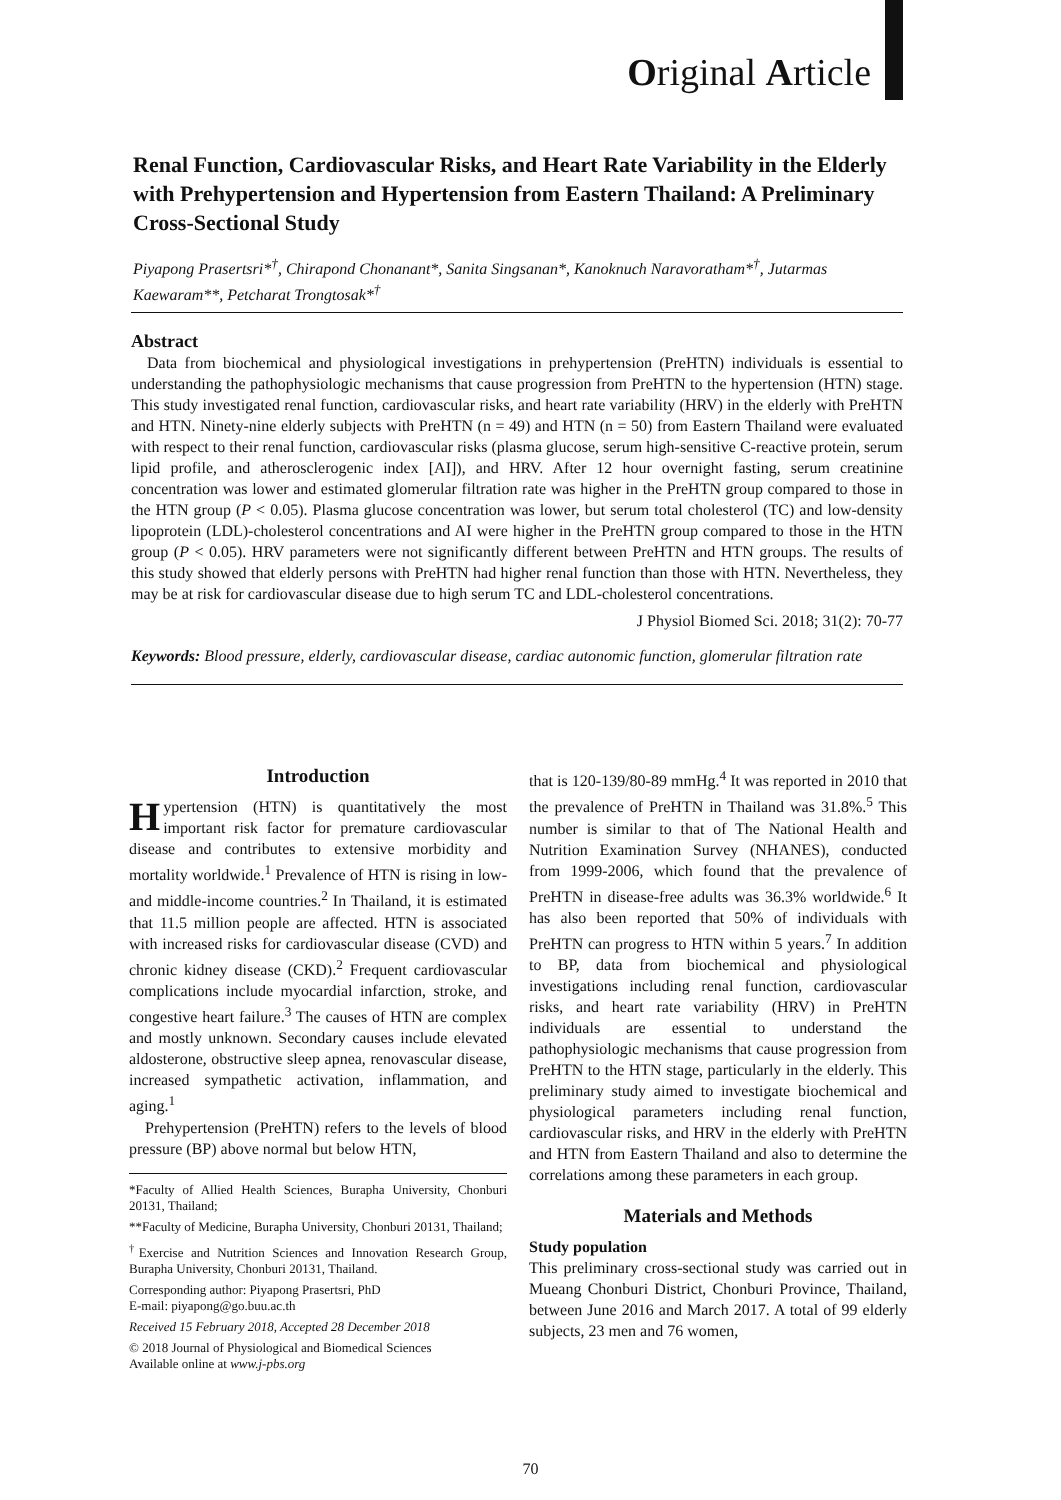Original Article
Renal Function, Cardiovascular Risks, and Heart Rate Variability in the Elderly with Prehypertension and Hypertension from Eastern Thailand: A Preliminary Cross-Sectional Study
Piyapong Prasertsri*<sup>†</sup>, Chirapond Chonanant*, Sanita Singsanan*, Kanoknuch Naravoratham*<sup>†</sup>, Jutarmas Kaewaram**, Petcharat Trongtosak*<sup>†</sup>
Abstract
Data from biochemical and physiological investigations in prehypertension (PreHTN) individuals is essential to understanding the pathophysiologic mechanisms that cause progression from PreHTN to the hypertension (HTN) stage. This study investigated renal function, cardiovascular risks, and heart rate variability (HRV) in the elderly with PreHTN and HTN. Ninety-nine elderly subjects with PreHTN (n = 49) and HTN (n = 50) from Eastern Thailand were evaluated with respect to their renal function, cardiovascular risks (plasma glucose, serum high-sensitive C-reactive protein, serum lipid profile, and atherosclerogenic index [AI]), and HRV. After 12 hour overnight fasting, serum creatinine concentration was lower and estimated glomerular filtration rate was higher in the PreHTN group compared to those in the HTN group (P < 0.05). Plasma glucose concentration was lower, but serum total cholesterol (TC) and low-density lipoprotein (LDL)-cholesterol concentrations and AI were higher in the PreHTN group compared to those in the HTN group (P < 0.05). HRV parameters were not significantly different between PreHTN and HTN groups. The results of this study showed that elderly persons with PreHTN had higher renal function than those with HTN. Nevertheless, they may be at risk for cardiovascular disease due to high serum TC and LDL-cholesterol concentrations.
J Physiol Biomed Sci. 2018; 31(2): 70-77
Keywords: Blood pressure, elderly, cardiovascular disease, cardiac autonomic function, glomerular filtration rate
Introduction
Hypertension (HTN) is quantitatively the most important risk factor for premature cardiovascular disease and contributes to extensive morbidity and mortality worldwide.<sup>1</sup> Prevalence of HTN is rising in low- and middle-income countries.<sup>2</sup> In Thailand, it is estimated that 11.5 million people are affected. HTN is associated with increased risks for cardiovascular disease (CVD) and chronic kidney disease (CKD).<sup>2</sup> Frequent cardiovascular complications include myocardial infarction, stroke, and congestive heart failure.<sup>3</sup> The causes of HTN are complex and mostly unknown. Secondary causes include elevated aldosterone, obstructive sleep apnea, renovascular disease, increased sympathetic activation, inflammation, and aging.<sup>1</sup>
Prehypertension (PreHTN) refers to the levels of blood pressure (BP) above normal but below HTN,
*Faculty of Allied Health Sciences, Burapha University, Chonburi 20131, Thailand;
**Faculty of Medicine, Burapha University, Chonburi 20131, Thailand;
<sup>†</sup> Exercise and Nutrition Sciences and Innovation Research Group, Burapha University, Chonburi 20131, Thailand.
Corresponding author: Piyapong Prasertsri, PhD
E-mail: piyapong@go.buu.ac.th
Received 15 February 2018, Accepted 28 December 2018
© 2018 Journal of Physiological and Biomedical Sciences
Available online at www.j-pbs.org
that is 120-139/80-89 mmHg.<sup>4</sup> It was reported in 2010 that the prevalence of PreHTN in Thailand was 31.8%.<sup>5</sup> This number is similar to that of The National Health and Nutrition Examination Survey (NHANES), conducted from 1999-2006, which found that the prevalence of PreHTN in disease-free adults was 36.3% worldwide.<sup>6</sup> It has also been reported that 50% of individuals with PreHTN can progress to HTN within 5 years.<sup>7</sup> In addition to BP, data from biochemical and physiological investigations including renal function, cardiovascular risks, and heart rate variability (HRV) in PreHTN individuals are essential to understand the pathophysiologic mechanisms that cause progression from PreHTN to the HTN stage, particularly in the elderly. This preliminary study aimed to investigate biochemical and physiological parameters including renal function, cardiovascular risks, and HRV in the elderly with PreHTN and HTN from Eastern Thailand and also to determine the correlations among these parameters in each group.
Materials and Methods
Study population
This preliminary cross-sectional study was carried out in Mueang Chonburi District, Chonburi Province, Thailand, between June 2016 and March 2017. A total of 99 elderly subjects, 23 men and 76 women,
70